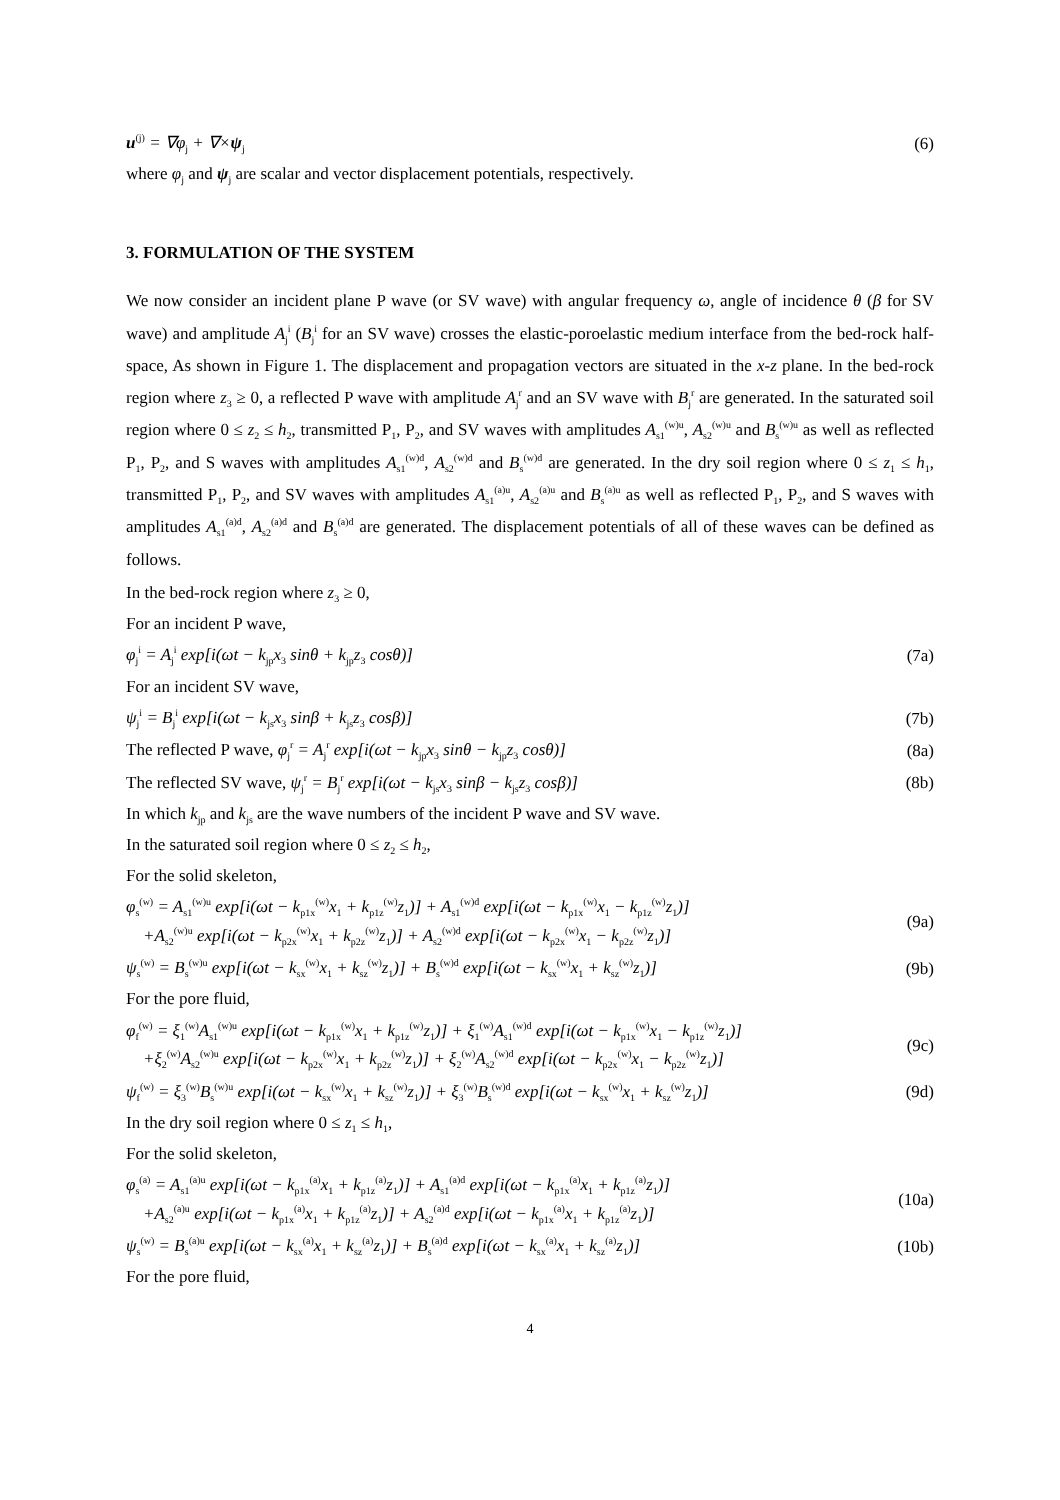u<sup>(j)</sup> = ∇φ<sub>j</sub> + ∇×ψ<sub>j</sub> (6)
where φ<sub>j</sub> and ψ<sub>j</sub> are scalar and vector displacement potentials, respectively.
3. FORMULATION OF THE SYSTEM
We now consider an incident plane P wave (or SV wave) with angular frequency ω, angle of incidence θ (β for SV wave) and amplitude A<sub>j</sub><sup>i</sup> (B<sub>j</sub><sup>i</sup> for an SV wave) crosses the elastic-poroelastic medium interface from the bed-rock half-space, As shown in Figure 1. The displacement and propagation vectors are situated in the x-z plane. In the bed-rock region where z<sub>3</sub> ≥ 0, a reflected P wave with amplitude A<sub>j</sub><sup>r</sup> and an SV wave with B<sub>j</sub><sup>r</sup> are generated. In the saturated soil region where 0 ≤ z<sub>2</sub> ≤ h<sub>2</sub>, transmitted P<sub>1</sub>, P<sub>2</sub>, and SV waves with amplitudes A<sub>s1</sub><sup>(w)u</sup>, A<sub>s2</sub><sup>(w)u</sup> and B<sub>s</sub><sup>(w)u</sup> as well as reflected P<sub>1</sub>, P<sub>2</sub>, and S waves with amplitudes A<sub>s1</sub><sup>(w)d</sup>, A<sub>s2</sub><sup>(w)d</sup> and B<sub>s</sub><sup>(w)d</sup> are generated. In the dry soil region where 0 ≤ z<sub>1</sub> ≤ h<sub>1</sub>, transmitted P<sub>1</sub>, P<sub>2</sub>, and SV waves with amplitudes A<sub>s1</sub><sup>(a)u</sup>, A<sub>s2</sub><sup>(a)u</sup> and B<sub>s</sub><sup>(a)u</sup> as well as reflected P<sub>1</sub>, P<sub>2</sub>, and S waves with amplitudes A<sub>s1</sub><sup>(a)d</sup>, A<sub>s2</sub><sup>(a)d</sup> and B<sub>s</sub><sup>(a)d</sup> are generated. The displacement potentials of all of these waves can be defined as follows.
In the bed-rock region where z<sub>3</sub> ≥ 0,
For an incident P wave,
φ<sub>j</sub><sup>i</sup> = A<sub>j</sub><sup>i</sup> exp[i(ωt − k<sub>jp</sub>x<sub>3</sub> sinθ + k<sub>jp</sub>z<sub>3</sub> cosθ)] (7a)
For an incident SV wave,
ψ<sub>j</sub><sup>i</sup> = B<sub>j</sub><sup>i</sup> exp[i(ωt − k<sub>js</sub>x<sub>3</sub> sinβ + k<sub>js</sub>z<sub>3</sub> cosβ)] (7b)
The reflected P wave, φ<sub>j</sub><sup>r</sup> = A<sub>j</sub><sup>r</sup> exp[i(ωt − k<sub>jp</sub>x<sub>3</sub> sinθ − k<sub>jp</sub>z<sub>3</sub> cosθ)] (8a)
The reflected SV wave, ψ<sub>j</sub><sup>r</sup> = B<sub>j</sub><sup>r</sup> exp[i(ωt − k<sub>js</sub>x<sub>3</sub> sinβ − k<sub>js</sub>z<sub>3</sub> cosβ)] (8b)
In which k<sub>jp</sub> and k<sub>js</sub> are the wave numbers of the incident P wave and SV wave.
In the saturated soil region where 0 ≤ z<sub>2</sub> ≤ h<sub>2</sub>,
For the solid skeleton,
φ<sub>s</sub><sup>(w)</sup> = A<sub>s1</sub><sup>(w)u</sup> exp[i(ωt − k<sub>p1x</sub><sup>(w)</sup>x<sub>1</sub> + k<sub>p1z</sub><sup>(w)</sup>z<sub>1</sub>)] + A<sub>s1</sub><sup>(w)d</sup> exp[i(ωt − k<sub>p1x</sub><sup>(w)</sup>x<sub>1</sub> − k<sub>p1z</sub><sup>(w)</sup>z<sub>1</sub>)]
+A<sub>s2</sub><sup>(w)u</sup> exp[i(ωt − k<sub>p2x</sub><sup>(w)</sup>x<sub>1</sub> + k<sub>p2z</sub><sup>(w)</sup>z<sub>1</sub>)] + A<sub>s2</sub><sup>(w)d</sup> exp[i(ωt − k<sub>p2x</sub><sup>(w)</sup>x<sub>1</sub> − k<sub>p2z</sub><sup>(w)</sup>z<sub>1</sub>)] (9a)
ψ<sub>s</sub><sup>(w)</sup> = B<sub>s</sub><sup>(w)u</sup> exp[i(ωt − k<sub>sx</sub><sup>(w)</sup>x<sub>1</sub> + k<sub>sz</sub><sup>(w)</sup>z<sub>1</sub>)] + B<sub>s</sub><sup>(w)d</sup> exp[i(ωt − k<sub>sx</sub><sup>(w)</sup>x<sub>1</sub> + k<sub>sz</sub><sup>(w)</sup>z<sub>1</sub>)] (9b)
For the pore fluid,
φ<sub>f</sub><sup>(w)</sup> = ξ<sub>1</sub><sup>(w)</sup>A<sub>s1</sub><sup>(w)u</sup> exp[i(ωt − k<sub>p1x</sub><sup>(w)</sup>x<sub>1</sub> + k<sub>p1z</sub><sup>(w)</sup>z<sub>1</sub>)] + ξ<sub>1</sub><sup>(w)</sup>A<sub>s1</sub><sup>(w)d</sup> exp[i(ωt − k<sub>p1x</sub><sup>(w)</sup>x<sub>1</sub> − k<sub>p1z</sub><sup>(w)</sup>z<sub>1</sub>)]
+ξ<sub>2</sub><sup>(w)</sup>A<sub>s2</sub><sup>(w)u</sup> exp[i(ωt − k<sub>p2x</sub><sup>(w)</sup>x<sub>1</sub> + k<sub>p2z</sub><sup>(w)</sup>z<sub>1</sub>)] + ξ<sub>2</sub><sup>(w)</sup>A<sub>s2</sub><sup>(w)d</sup> exp[i(ωt − k<sub>p2x</sub><sup>(w)</sup>x<sub>1</sub> − k<sub>p2z</sub><sup>(w)</sup>z<sub>1</sub>)] (9c)
ψ<sub>f</sub><sup>(w)</sup> = ξ<sub>3</sub><sup>(w)</sup>B<sub>s</sub><sup>(w)u</sup> exp[i(ωt − k<sub>sx</sub><sup>(w)</sup>x<sub>1</sub> + k<sub>sz</sub><sup>(w)</sup>z<sub>1</sub>)] + ξ<sub>3</sub><sup>(w)</sup>B<sub>s</sub><sup>(w)d</sup> exp[i(ωt − k<sub>sx</sub><sup>(w)</sup>x<sub>1</sub> + k<sub>sz</sub><sup>(w)</sup>z<sub>1</sub>)] (9d)
In the dry soil region where 0 ≤ z<sub>1</sub> ≤ h<sub>1</sub>,
For the solid skeleton,
φ<sub>s</sub><sup>(a)</sup> = A<sub>s1</sub><sup>(a)u</sup> exp[i(ωt − k<sub>p1x</sub><sup>(a)</sup>x<sub>1</sub> + k<sub>p1z</sub><sup>(a)</sup>z<sub>1</sub>)] + A<sub>s1</sub><sup>(a)d</sup> exp[i(ωt − k<sub>p1x</sub><sup>(a)</sup>x<sub>1</sub> + k<sub>p1z</sub><sup>(a)</sup>z<sub>1</sub>)]
+A<sub>s2</sub><sup>(a)u</sup> exp[i(ωt − k<sub>p1x</sub><sup>(a)</sup>x<sub>1</sub> + k<sub>p1z</sub><sup>(a)</sup>z<sub>1</sub>)] + A<sub>s2</sub><sup>(a)d</sup> exp[i(ωt − k<sub>p1x</sub><sup>(a)</sup>x<sub>1</sub> + k<sub>p1z</sub><sup>(a)</sup>z<sub>1</sub>)] (10a)
ψ<sub>s</sub><sup>(w)</sup> = B<sub>s</sub><sup>(a)u</sup> exp[i(ωt − k<sub>sx</sub><sup>(a)</sup>x<sub>1</sub> + k<sub>sz</sub><sup>(a)</sup>z<sub>1</sub>)] + B<sub>s</sub><sup>(a)d</sup> exp[i(ωt − k<sub>sx</sub><sup>(a)</sup>x<sub>1</sub> + k<sub>sz</sub><sup>(a)</sup>z<sub>1</sub>)] (10b)
For the pore fluid,
4